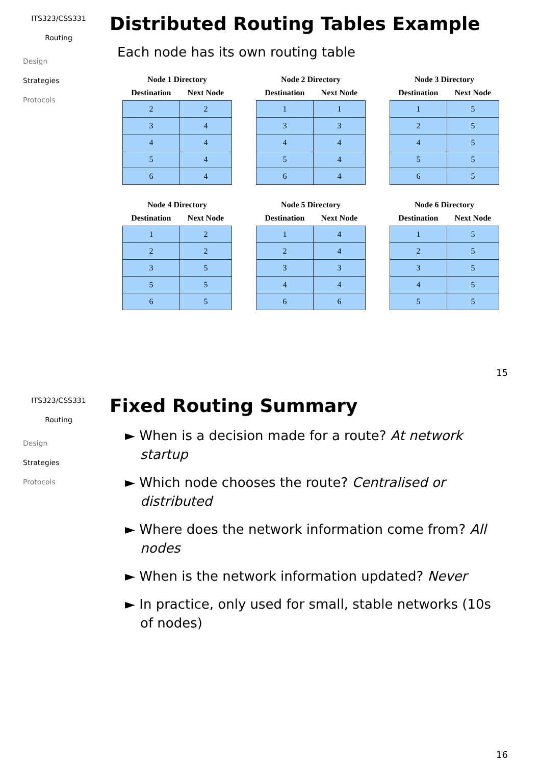ITS323/CSS331
Routing
Design
Strategies
Protocols
Distributed Routing Tables Example
Each node has its own routing table
Node 1 Directory
| Destination | Next Node |
| --- | --- |
| 2 | 2 |
| 3 | 4 |
| 4 | 4 |
| 5 | 4 |
| 6 | 4 |
Node 2 Directory
| Destination | Next Node |
| --- | --- |
| 1 | 1 |
| 3 | 3 |
| 4 | 4 |
| 5 | 4 |
| 6 | 4 |
Node 3 Directory
| Destination | Next Node |
| --- | --- |
| 1 | 5 |
| 2 | 5 |
| 4 | 5 |
| 5 | 5 |
| 6 | 5 |
Node 4 Directory
| Destination | Next Node |
| --- | --- |
| 1 | 2 |
| 2 | 2 |
| 3 | 5 |
| 5 | 5 |
| 6 | 5 |
Node 5 Directory
| Destination | Next Node |
| --- | --- |
| 1 | 4 |
| 2 | 4 |
| 3 | 3 |
| 4 | 4 |
| 6 | 6 |
Node 6 Directory
| Destination | Next Node |
| --- | --- |
| 1 | 5 |
| 2 | 5 |
| 3 | 5 |
| 4 | 5 |
| 5 | 5 |
15
ITS323/CSS331
Routing
Design
Strategies
Protocols
Fixed Routing Summary
► When is a decision made for a route? At network startup
► Which node chooses the route? Centralised or distributed
► Where does the network information come from? All nodes
► When is the network information updated? Never
► In practice, only used for small, stable networks (10s of nodes)
16